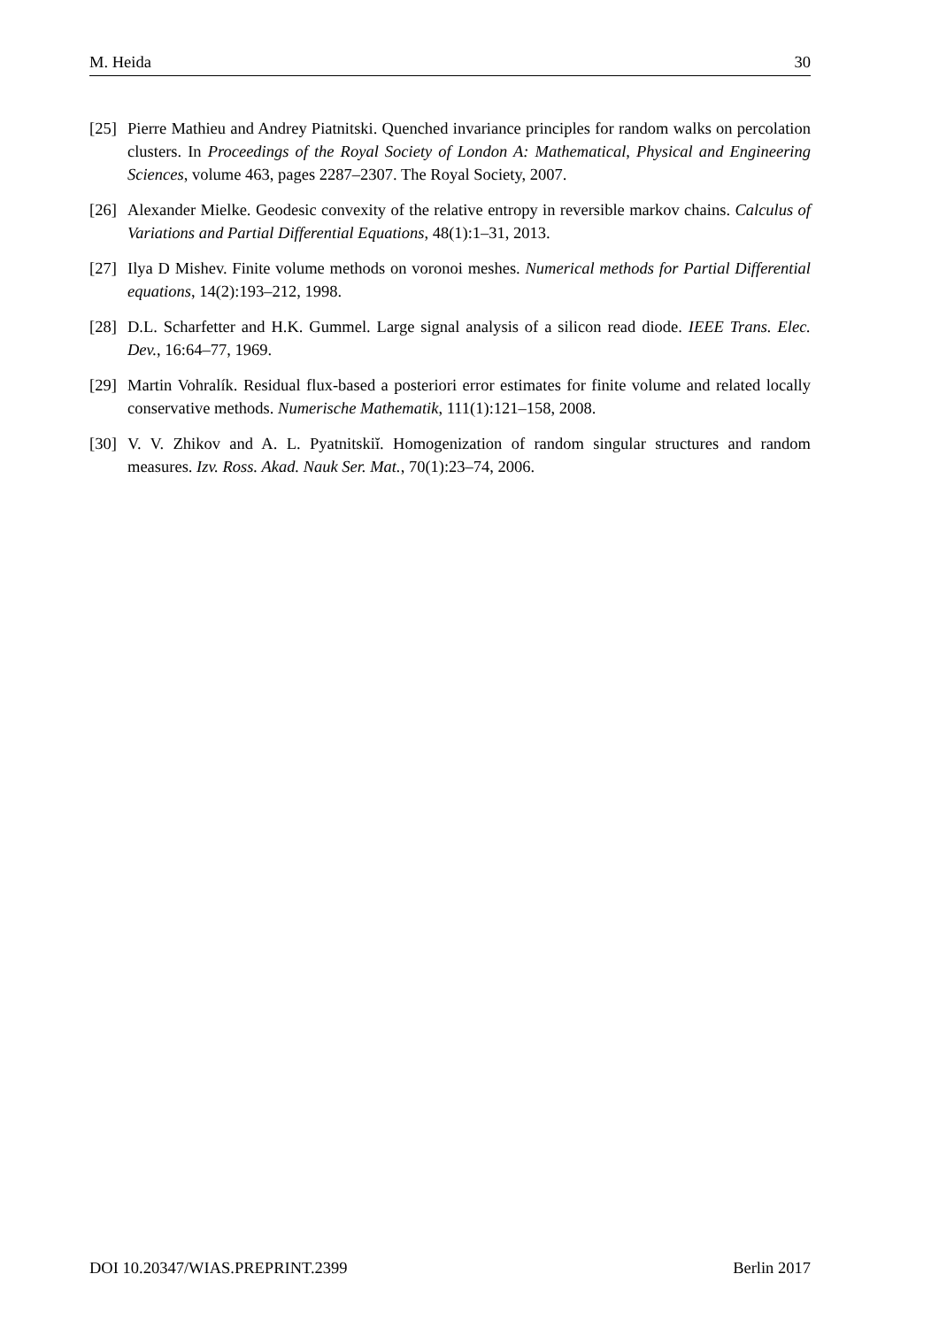M. Heida 30
[25] Pierre Mathieu and Andrey Piatnitski. Quenched invariance principles for random walks on percolation clusters. In Proceedings of the Royal Society of London A: Mathematical, Physical and Engineering Sciences, volume 463, pages 2287–2307. The Royal Society, 2007.
[26] Alexander Mielke. Geodesic convexity of the relative entropy in reversible markov chains. Calculus of Variations and Partial Differential Equations, 48(1):1–31, 2013.
[27] Ilya D Mishev. Finite volume methods on voronoi meshes. Numerical methods for Partial Differential equations, 14(2):193–212, 1998.
[28] D.L. Scharfetter and H.K. Gummel. Large signal analysis of a silicon read diode. IEEE Trans. Elec. Dev., 16:64–77, 1969.
[29] Martin Vohralík. Residual flux-based a posteriori error estimates for finite volume and related locally conservative methods. Numerische Mathematik, 111(1):121–158, 2008.
[30] V. V. Zhikov and A. L. Pyatnitskiĭ. Homogenization of random singular structures and random measures. Izv. Ross. Akad. Nauk Ser. Mat., 70(1):23–74, 2006.
DOI 10.20347/WIAS.PREPRINT.2399 Berlin 2017